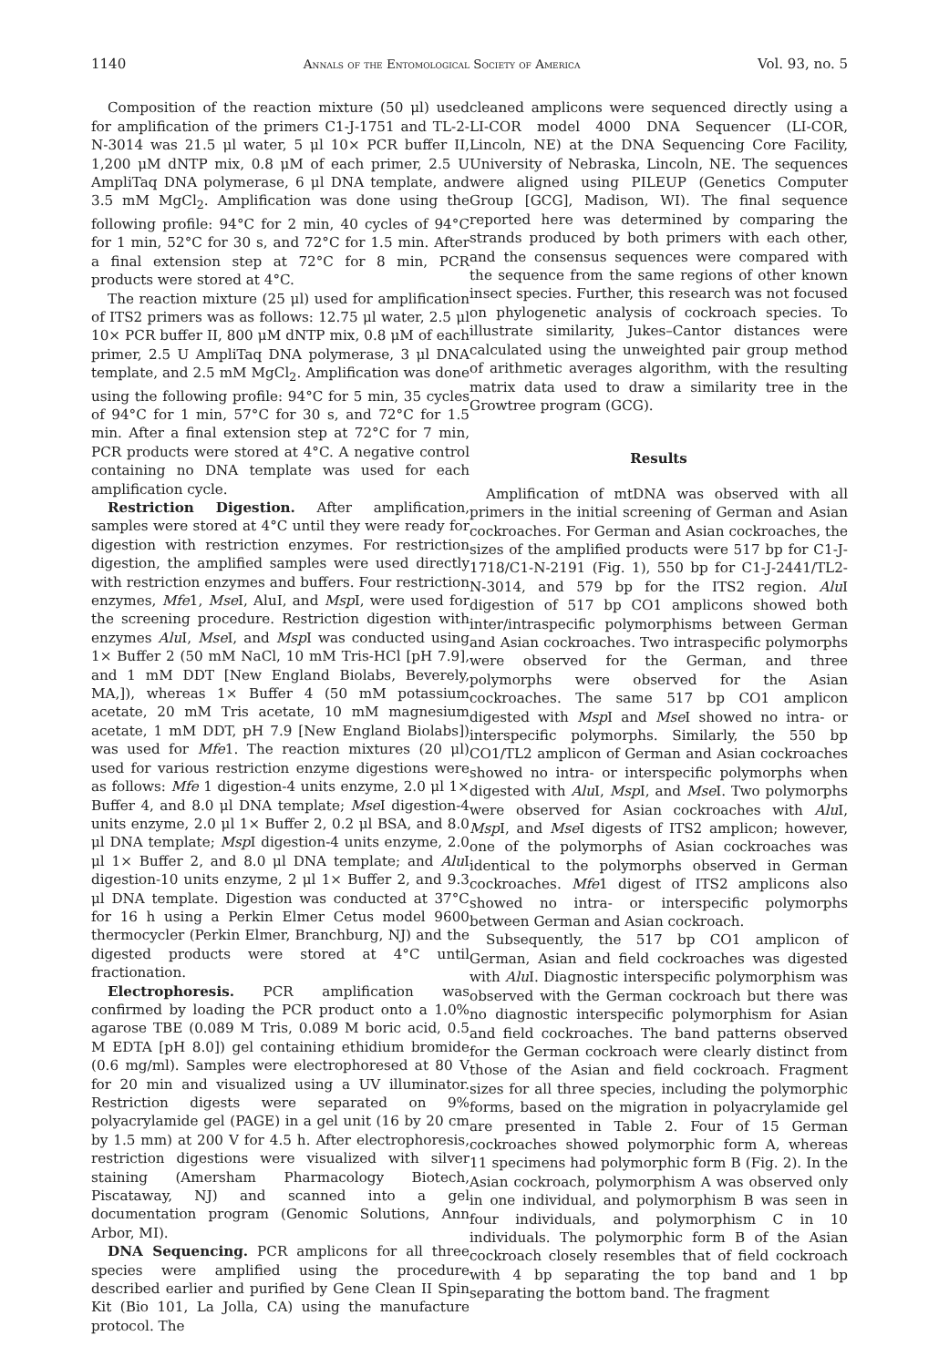1140 Annals of the Entomological Society of America Vol. 93, no. 5
Composition of the reaction mixture (50 μl) used for amplification of the primers C1-J-1751 and TL-2-N-3014 was 21.5 μl water, 5 μl 10× PCR buffer II, 1,200 μM dNTP mix, 0.8 μM of each primer, 2.5 U AmpliTaq DNA polymerase, 6 μl DNA template, and 3.5 mM MgCl<sub>2</sub>. Amplification was done using the following profile: 94°C for 2 min, 40 cycles of 94°C for 1 min, 52°C for 30 s, and 72°C for 1.5 min. After a final extension step at 72°C for 8 min, PCR products were stored at 4°C.
The reaction mixture (25 μl) used for amplification of ITS2 primers was as follows: 12.75 μl water, 2.5 μl 10× PCR buffer II, 800 μM dNTP mix, 0.8 μM of each primer, 2.5 U AmpliTaq DNA polymerase, 3 μl DNA template, and 2.5 mM MgCl<sub>2</sub>. Amplification was done using the following profile: 94°C for 5 min, 35 cycles of 94°C for 1 min, 57°C for 30 s, and 72°C for 1.5 min. After a final extension step at 72°C for 7 min, PCR products were stored at 4°C. A negative control containing no DNA template was used for each amplification cycle.
Restriction Digestion. After amplification, samples were stored at 4°C until they were ready for digestion with restriction enzymes. For restriction digestion, the amplified samples were used directly with restriction enzymes and buffers. Four restriction enzymes, Mfe1, Mse I, AluI, and Msp I, were used for the screening procedure. Restriction digestion with enzymes Alu I, Mse I, and Msp I was conducted using 1× Buffer 2 (50 mM NaCl, 10 mM Tris-HCl [pH 7.9], and 1 mM DDT [New England Biolabs, Beverely, MA,]), whereas 1× Buffer 4 (50 mM potassium acetate, 20 mM Tris acetate, 10 mM magnesium acetate, 1 mM DDT, pH 7.9 [New England Biolabs]) was used for Mfe1. The reaction mixtures (20 μl) used for various restriction enzyme digestions were as follows: Mfe 1 digestion-4 units enzyme, 2.0 μl 1× Buffer 4, and 8.0 μl DNA template; Mse I digestion-4 units enzyme, 2.0 μl 1× Buffer 2, 0.2 μl BSA, and 8.0 μl DNA template; Msp I digestion-4 units enzyme, 2.0 μl 1× Buffer 2, and 8.0 μl DNA template; and Alu I digestion-10 units enzyme, 2 μl 1× Buffer 2, and 9.3 μl DNA template. Digestion was conducted at 37°C for 16 h using a Perkin Elmer Cetus model 9600 thermocycler (Perkin Elmer, Branchburg, NJ) and the digested products were stored at 4°C until fractionation.
Electrophoresis. PCR amplification was confirmed by loading the PCR product onto a 1.0% agarose TBE (0.089 M Tris, 0.089 M boric acid, 0.5 M EDTA [pH 8.0]) gel containing ethidium bromide (0.6 mg/ml). Samples were electrophoresed at 80 V for 20 min and visualized using a UV illuminator. Restriction digests were separated on 9% polyacrylamide gel (PAGE) in a gel unit (16 by 20 cm by 1.5 mm) at 200 V for 4.5 h. After electrophoresis, restriction digestions were visualized with silver staining (Amersham Pharmacology Biotech, Piscataway, NJ) and scanned into a gel documentation program (Genomic Solutions, Ann Arbor, MI).
DNA Sequencing. PCR amplicons for all three species were amplified using the procedure described earlier and purified by Gene Clean II Spin Kit (Bio 101, La Jolla, CA) using the manufacture protocol. The
cleaned amplicons were sequenced directly using a LI-COR model 4000 DNA Sequencer (LI-COR, Lincoln, NE) at the DNA Sequencing Core Facility, University of Nebraska, Lincoln, NE. The sequences were aligned using PILEUP (Genetics Computer Group [GCG], Madison, WI). The final sequence reported here was determined by comparing the strands produced by both primers with each other, and the consensus sequences were compared with the sequence from the same regions of other known insect species. Further, this research was not focused on phylogenetic analysis of cockroach species. To illustrate similarity, Jukes–Cantor distances were calculated using the unweighted pair group method of arithmetic averages algorithm, with the resulting matrix data used to draw a similarity tree in the Growtree program (GCG).
Results
Amplification of mtDNA was observed with all primers in the initial screening of German and Asian cockroaches. For German and Asian cockroaches, the sizes of the amplified products were 517 bp for C1-J-1718/C1-N-2191 (Fig. 1), 550 bp for C1-J-2441/TL2-N-3014, and 579 bp for the ITS2 region. Alu I digestion of 517 bp CO1 amplicons showed both inter/intraspecific polymorphisms between German and Asian cockroaches. Two intraspecific polymorphs were observed for the German, and three polymorphs were observed for the Asian cockroaches. The same 517 bp CO1 amplicon digested with Msp I and Mse I showed no intra- or interspecific polymorphs. Similarly, the 550 bp CO1/TL2 amplicon of German and Asian cockroaches showed no intra- or interspecific polymorphs when digested with Alu I, Msp I, and Mse I. Two polymorphs were observed for Asian cockroaches with Alu I, Msp I, and Mse I digests of ITS2 amplicon; however, one of the polymorphs of Asian cockroaches was identical to the polymorphs observed in German cockroaches. Mfe1 digest of ITS2 amplicons also showed no intra- or interspecific polymorphs between German and Asian cockroach.
Subsequently, the 517 bp CO1 amplicon of German, Asian and field cockroaches was digested with Alu I. Diagnostic interspecific polymorphism was observed with the German cockroach but there was no diagnostic interspecific polymorphism for Asian and field cockroaches. The band patterns observed for the German cockroach were clearly distinct from those of the Asian and field cockroach. Fragment sizes for all three species, including the polymorphic forms, based on the migration in polyacrylamide gel are presented in Table 2. Four of 15 German cockroaches showed polymorphic form A, whereas 11 specimens had polymorphic form B (Fig. 2). In the Asian cockroach, polymorphism A was observed only in one individual, and polymorphism B was seen in four individuals, and polymorphism C in 10 individuals. The polymorphic form B of the Asian cockroach closely resembles that of field cockroach with 4 bp separating the top band and 1 bp separating the bottom band. The fragment